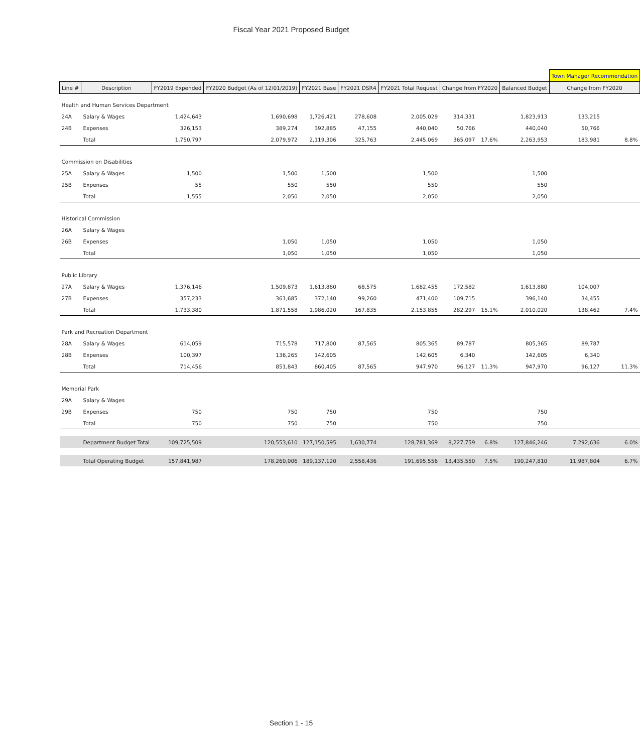Fiscal Year 2021 Proposed Budget
| | | | | | | | | | | Town Manager Recommendation | | |
| Line # | Description | FY2019 Expended | FY2020 Budget (As of 12/01/2019) | FY2021 Base | FY2021 DSR4 | FY2021 Total Request | Change from FY2020 | | Balanced Budget | Change from FY2020 | | |
| Health and Human Services Department | | | | | | | | | | | | |
| 24A | Salary & Wages | 1,424,643 | 1,690,698 | 1,726,421 | 278,608 | 2,005,029 | 314,331 | | 1,823,913 | 133,215 | | |
| 24B | Expenses | 326,153 | 389,274 | 392,885 | 47,155 | 440,040 | 50,766 | | 440,040 | 50,766 | | |
| | Total | 1,750,797 | 2,079,972 | 2,119,306 | 325,763 | 2,445,069 | 365,097 | 17.6% | 2,263,953 | 183,981 | | 8.8% |
| Commission on Disabilities | | | | | | | | | | | | |
| 25A | Salary & Wages | 1,500 | 1,500 | 1,500 | | 1,500 | | | 1,500 | | | |
| 25B | Expenses | 55 | 550 | 550 | | 550 | | | 550 | | | |
| | Total | 1,555 | 2,050 | 2,050 | | 2,050 | | | 2,050 | | | |
| Historical Commission | | | | | | | | | | | | |
| 26A | Salary & Wages | | | | | | | | | | | |
| 26B | Expenses | | 1,050 | 1,050 | | 1,050 | | | 1,050 | | | |
| | Total | | 1,050 | 1,050 | | 1,050 | | | 1,050 | | | |
| Public Library | | | | | | | | | | | | |
| 27A | Salary & Wages | 1,376,146 | 1,509,873 | 1,613,880 | 68,575 | 1,682,455 | 172,582 | | 1,613,880 | 104,007 | | |
| 27B | Expenses | 357,233 | 361,685 | 372,140 | 99,260 | 471,400 | 109,715 | | 396,140 | 34,455 | | |
| | Total | 1,733,380 | 1,871,558 | 1,986,020 | 167,835 | 2,153,855 | 282,297 | 15.1% | 2,010,020 | 138,462 | | 7.4% |
| Park and Recreation Department | | | | | | | | | | | | |
| 28A | Salary & Wages | 614,059 | 715,578 | 717,800 | 87,565 | 805,365 | 89,787 | | 805,365 | 89,787 | | |
| 28B | Expenses | 100,397 | 136,265 | 142,605 | | 142,605 | 6,340 | | 142,605 | 6,340 | | |
| | Total | 714,456 | 851,843 | 860,405 | 87,565 | 947,970 | 96,127 | 11.3% | 947,970 | 96,127 | | 11.3% |
| Memorial Park | | | | | | | | | | | | |
| 29A | Salary & Wages | | | | | | | | | | | |
| 29B | Expenses | 750 | 750 | 750 | | 750 | | | 750 | | | |
| | Total | 750 | 750 | 750 | | 750 | | | 750 | | | |
| | Department Budget Total | 109,725,509 | 120,553,610 | 127,150,595 | 1,630,774 | 128,781,369 | 8,227,759 | 6.8% | 127,846,246 | 7,292,636 | | 6.0% |
| | Total Operating Budget | 157,841,987 | 178,260,006 | 189,137,120 | 2,558,436 | 191,695,556 | 13,435,550 | 7.5% | 190,247,810 | 11,987,804 | | 6.7% |
Section 1 - 15